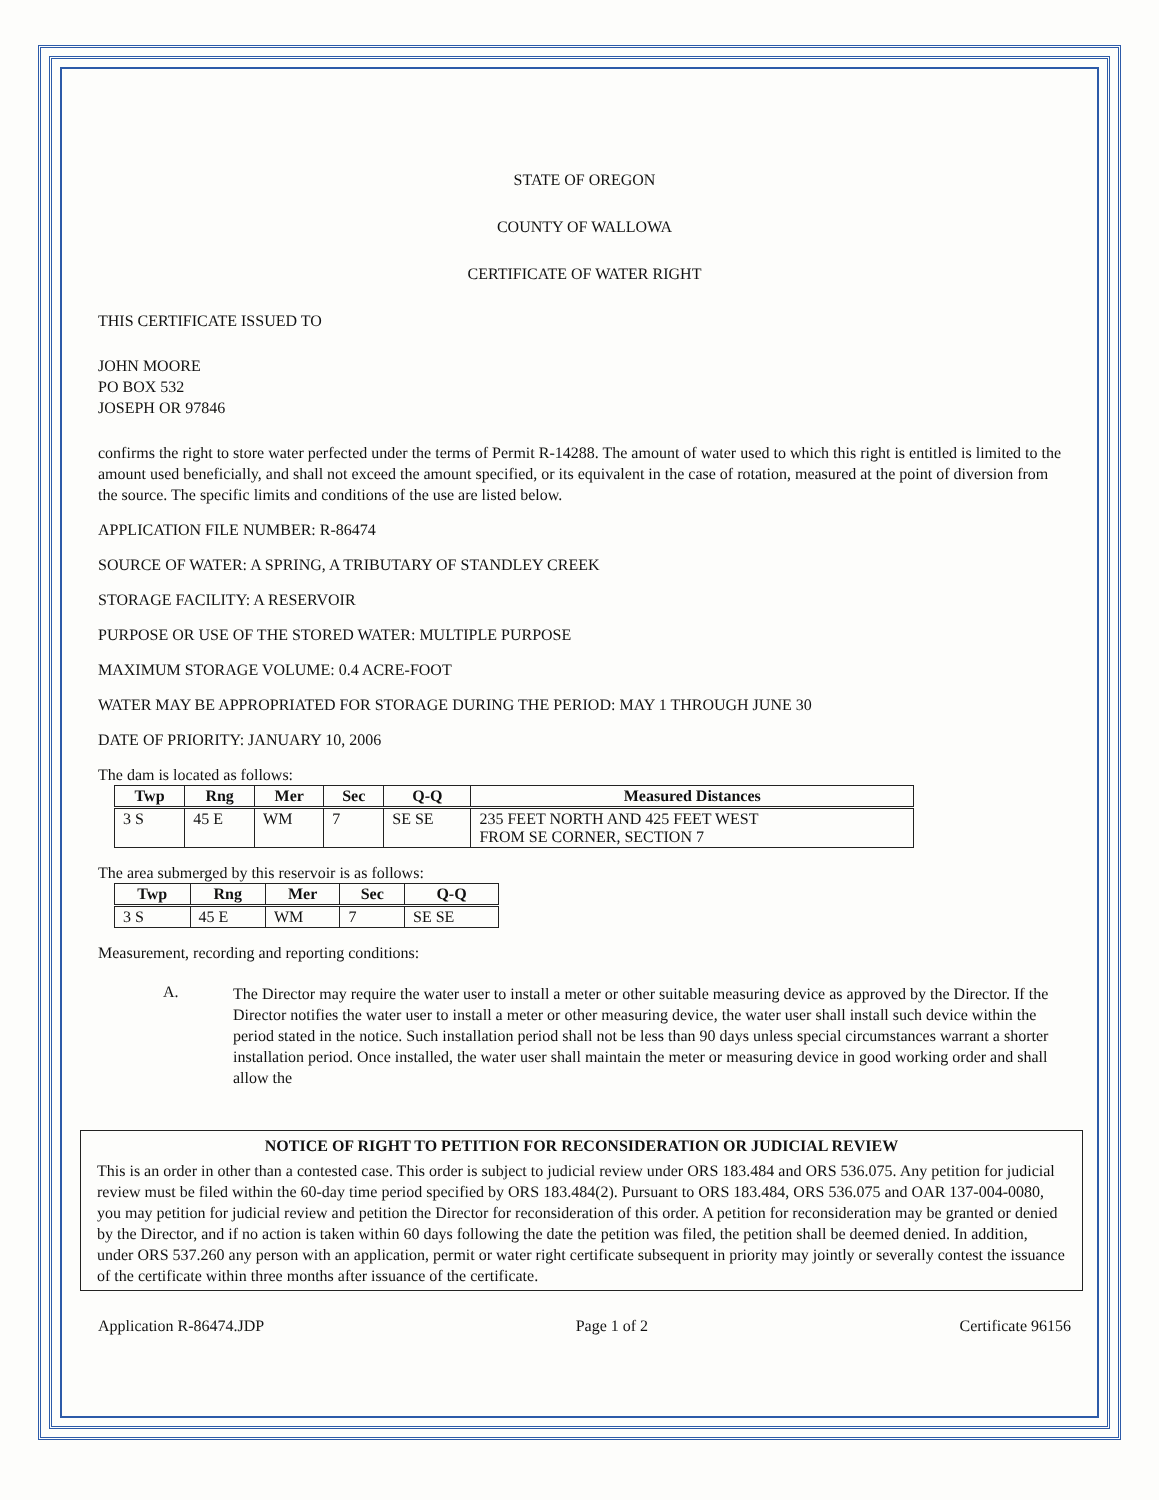STATE OF OREGON
COUNTY OF WALLOWA
CERTIFICATE OF WATER RIGHT
THIS CERTIFICATE ISSUED TO
JOHN MOORE
PO BOX 532
JOSEPH OR 97846
confirms the right to store water perfected under the terms of Permit R-14288. The amount of water used to which this right is entitled is limited to the amount used beneficially, and shall not exceed the amount specified, or its equivalent in the case of rotation, measured at the point of diversion from the source. The specific limits and conditions of the use are listed below.
APPLICATION FILE NUMBER: R-86474
SOURCE OF WATER: A SPRING, A TRIBUTARY OF STANDLEY CREEK
STORAGE FACILITY: A RESERVOIR
PURPOSE OR USE OF THE STORED WATER: MULTIPLE PURPOSE
MAXIMUM STORAGE VOLUME: 0.4 ACRE-FOOT
WATER MAY BE APPROPRIATED FOR STORAGE DURING THE PERIOD: MAY 1 THROUGH JUNE 30
DATE OF PRIORITY: JANUARY 10, 2006
The dam is located as follows:
| Twp | Rng | Mer | Sec | Q-Q | Measured Distances |
| --- | --- | --- | --- | --- | --- |
| 3 S | 45 E | WM | 7 | SE SE | 235 FEET NORTH AND 425 FEET WEST FROM SE CORNER, SECTION 7 |
The area submerged by this reservoir is as follows:
| Twp | Rng | Mer | Sec | Q-Q |
| --- | --- | --- | --- | --- |
| 3 S | 45 E | WM | 7 | SE SE |
Measurement, recording and reporting conditions:
A.
The Director may require the water user to install a meter or other suitable measuring device as approved by the Director. If the Director notifies the water user to install a meter or other measuring device, the water user shall install such device within the period stated in the notice. Such installation period shall not be less than 90 days unless special circumstances warrant a shorter installation period. Once installed, the water user shall maintain the meter or measuring device in good working order and shall allow the
NOTICE OF RIGHT TO PETITION FOR RECONSIDERATION OR JUDICIAL REVIEW
This is an order in other than a contested case. This order is subject to judicial review under ORS 183.484 and ORS 536.075. Any petition for judicial review must be filed within the 60-day time period specified by ORS 183.484(2). Pursuant to ORS 183.484, ORS 536.075 and OAR 137-004-0080, you may petition for judicial review and petition the Director for reconsideration of this order. A petition for reconsideration may be granted or denied by the Director, and if no action is taken within 60 days following the date the petition was filed, the petition shall be deemed denied. In addition, under ORS 537.260 any person with an application, permit or water right certificate subsequent in priority may jointly or severally contest the issuance of the certificate within three months after issuance of the certificate.
Application R-86474.JDP Page 1 of 2 Certificate 96156